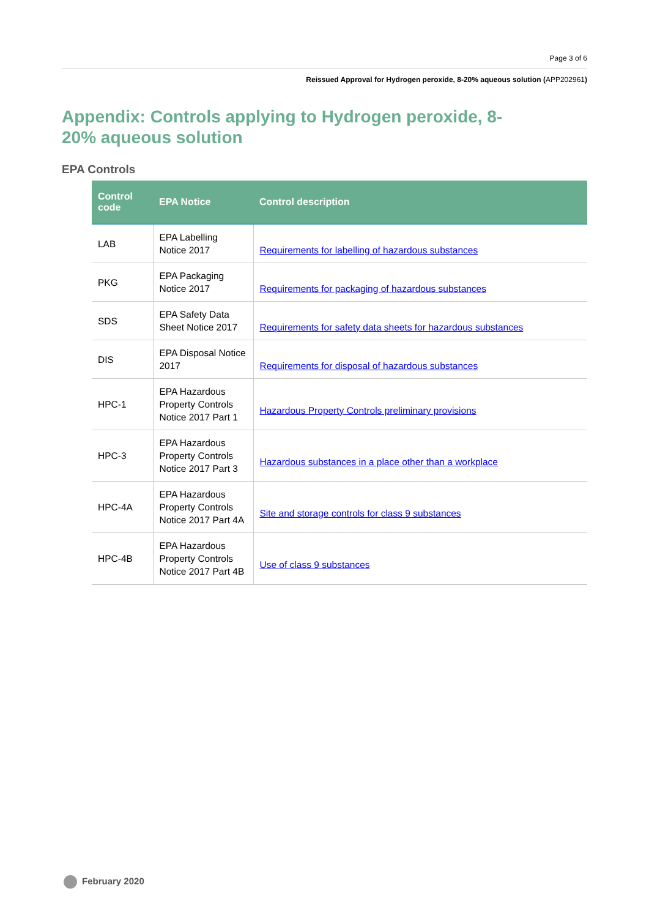Page 3 of 6
Reissued Approval for Hydrogen peroxide, 8-20% aqueous solution (APP202961)
Appendix: Controls applying to Hydrogen peroxide, 8-20% aqueous solution
EPA Controls
| Control code | EPA Notice | Control description |
| --- | --- | --- |
| LAB | EPA Labelling Notice 2017 | Requirements for labelling of hazardous substances |
| PKG | EPA Packaging Notice 2017 | Requirements for packaging of hazardous substances |
| SDS | EPA Safety Data Sheet Notice 2017 | Requirements for safety data sheets for hazardous substances |
| DIS | EPA Disposal Notice 2017 | Requirements for disposal of hazardous substances |
| HPC-1 | EPA Hazardous Property Controls Notice 2017 Part 1 | Hazardous Property Controls preliminary provisions |
| HPC-3 | EPA Hazardous Property Controls Notice 2017 Part 3 | Hazardous substances in a place other than a workplace |
| HPC-4A | EPA Hazardous Property Controls Notice 2017 Part 4A | Site and storage controls for class 9 substances |
| HPC-4B | EPA Hazardous Property Controls Notice 2017 Part 4B | Use of class 9 substances |
February 2020